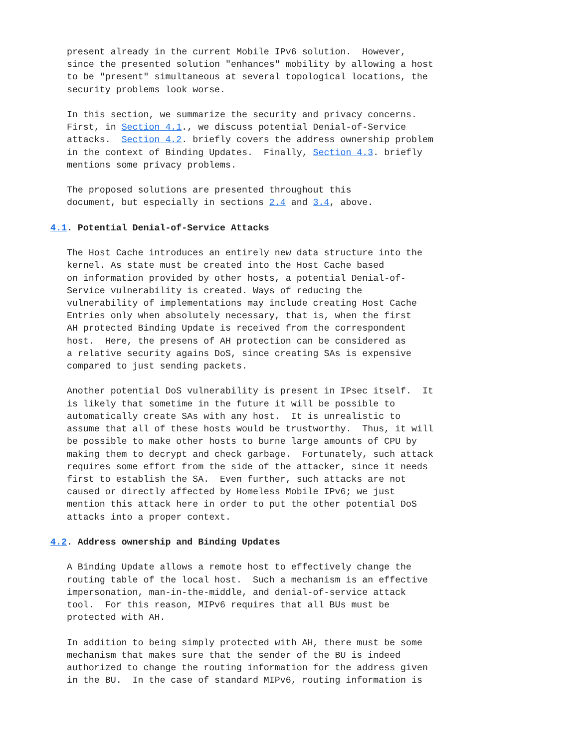present already in the current Mobile IPv6 solution.  However,
   since the presented solution "enhances" mobility by allowing a host
   to be "present" simultaneous at several topological locations, the
   security problems look worse.

   In this section, we summarize the security and privacy concerns.
   First, in Section 4.1., we discuss potential Denial-of-Service
   attacks.  Section 4.2. briefly covers the address ownership problem
   in the context of Binding Updates.  Finally, Section 4.3. briefly
   mentions some privacy problems.

   The proposed solutions are presented throughout this
   document, but especially in sections 2.4 and 3.4, above.

4.1. Potential Denial-of-Service Attacks

   The Host Cache introduces an entirely new data structure into the
   kernel. As state must be created into the Host Cache based
   on information provided by other hosts, a potential Denial-of-
   Service vulnerability is created. Ways of reducing the
   vulnerability of implementations may include creating Host Cache
   Entries only when absolutely necessary, that is, when the first
   AH protected Binding Update is received from the correspondent
   host.  Here, the presens of AH protection can be considered as
   a relative security agains DoS, since creating SAs is expensive
   compared to just sending packets.

   Another potential DoS vulnerability is present in IPsec itself.  It
   is likely that sometime in the future it will be possible to
   automatically create SAs with any host.  It is unrealistic to
   assume that all of these hosts would be trustworthy.  Thus, it will
   be possible to make other hosts to burne large amounts of CPU by
   making them to decrypt and check garbage.  Fortunately, such attack
   requires some effort from the side of the attacker, since it needs
   first to establish the SA.  Even further, such attacks are not
   caused or directly affected by Homeless Mobile IPv6; we just
   mention this attack here in order to put the other potential DoS
   attacks into a proper context.

4.2. Address ownership and Binding Updates

   A Binding Update allows a remote host to effectively change the
   routing table of the local host.  Such a mechanism is an effective
   impersonation, man-in-the-middle, and denial-of-service attack
   tool.  For this reason, MIPv6 requires that all BUs must be
   protected with AH.

   In addition to being simply protected with AH, there must be some
   mechanism that makes sure that the sender of the BU is indeed
   authorized to change the routing information for the address given
   in the BU.  In the case of standard MIPv6, routing information is